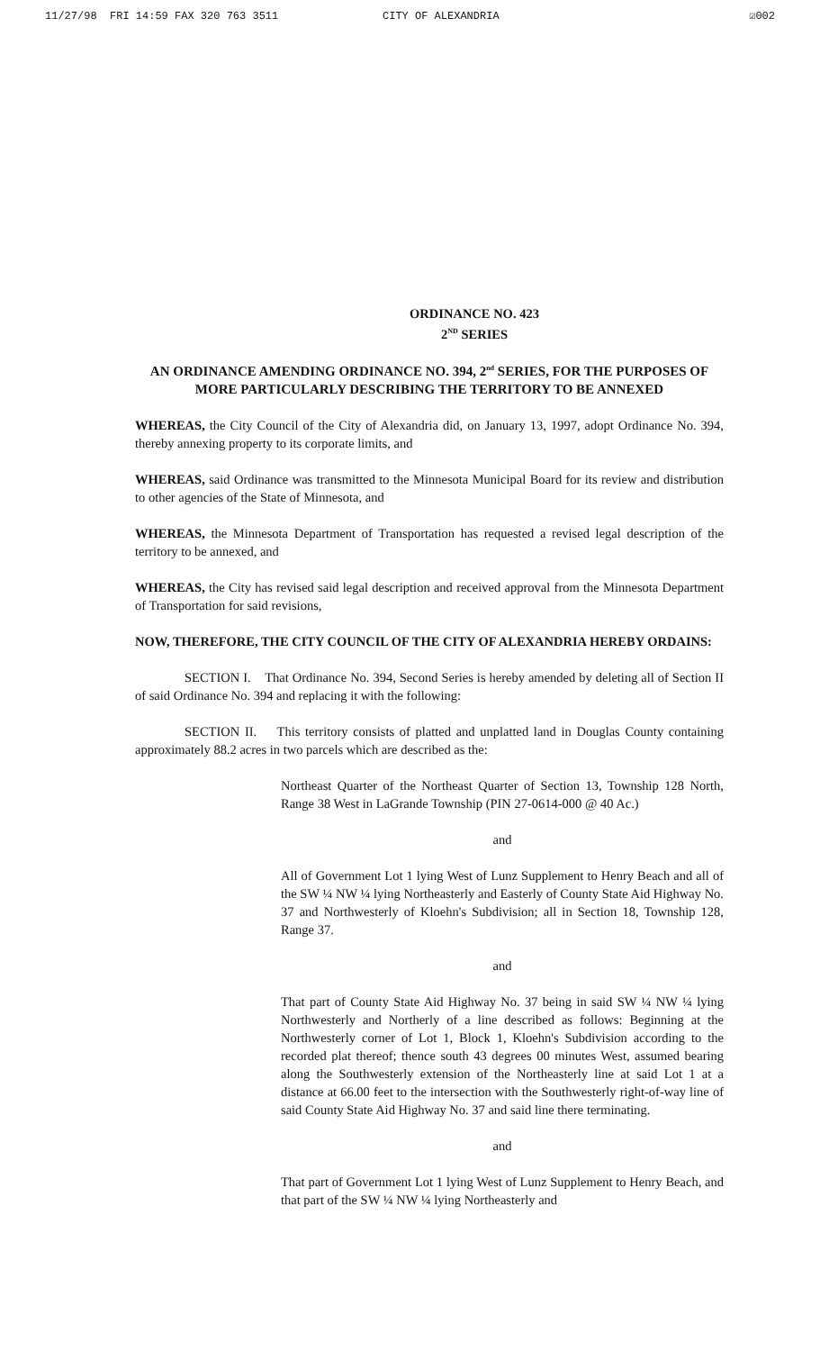11/27/98 FRI 14:59 FAX 320 763 3511 CITY OF ALEXANDRIA ☑002
ORDINANCE NO. 423
2<sup>ND</sup> SERIES
AN ORDINANCE AMENDING ORDINANCE NO. 394, 2<sup>nd</sup> SERIES, FOR THE PURPOSES OF MORE PARTICULARLY DESCRIBING THE TERRITORY TO BE ANNEXED
WHEREAS, the City Council of the City of Alexandria did, on January 13, 1997, adopt Ordinance No. 394, thereby annexing property to its corporate limits, and
WHEREAS, said Ordinance was transmitted to the Minnesota Municipal Board for its review and distribution to other agencies of the State of Minnesota, and
WHEREAS, the Minnesota Department of Transportation has requested a revised legal description of the territory to be annexed, and
WHEREAS, the City has revised said legal description and received approval from the Minnesota Department of Transportation for said revisions,
NOW, THEREFORE, THE CITY COUNCIL OF THE CITY OF ALEXANDRIA HEREBY ORDAINS:
SECTION I. That Ordinance No. 394, Second Series is hereby amended by deleting all of Section II of said Ordinance No. 394 and replacing it with the following:
SECTION II. This territory consists of platted and unplatted land in Douglas County containing approximately 88.2 acres in two parcels which are described as the:
Northeast Quarter of the Northeast Quarter of Section 13, Township 128 North, Range 38 West in LaGrande Township (PIN 27-0614-000 @ 40 Ac.)
and
All of Government Lot 1 lying West of Lunz Supplement to Henry Beach and all of the SW ¼ NW ¼ lying Northeasterly and Easterly of County State Aid Highway No. 37 and Northwesterly of Kloehn's Subdivision; all in Section 18, Township 128, Range 37.
and
That part of County State Aid Highway No. 37 being in said SW ¼ NW ¼ lying Northwesterly and Northerly of a line described as follows: Beginning at the Northwesterly corner of Lot 1, Block 1, Kloehn's Subdivision according to the recorded plat thereof; thence south 43 degrees 00 minutes West, assumed bearing along the Southwesterly extension of the Northeasterly line at said Lot 1 at a distance at 66.00 feet to the intersection with the Southwesterly right-of-way line of said County State Aid Highway No. 37 and said line there terminating.
and
That part of Government Lot 1 lying West of Lunz Supplement to Henry Beach, and that part of the SW ¼ NW ¼ lying Northeasterly and